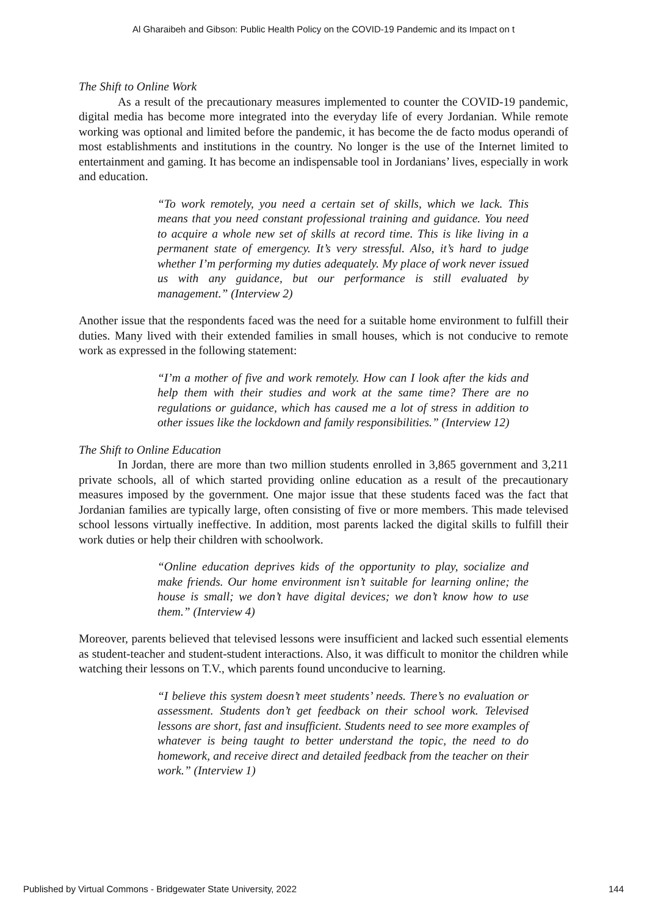Al Gharaibeh and Gibson: Public Health Policy on the COVID-19 Pandemic and its Impact on t
The Shift to Online Work
As a result of the precautionary measures implemented to counter the COVID-19 pandemic, digital media has become more integrated into the everyday life of every Jordanian. While remote working was optional and limited before the pandemic, it has become the de facto modus operandi of most establishments and institutions in the country. No longer is the use of the Internet limited to entertainment and gaming. It has become an indispensable tool in Jordanians’ lives, especially in work and education.
“To work remotely, you need a certain set of skills, which we lack. This means that you need constant professional training and guidance. You need to acquire a whole new set of skills at record time. This is like living in a permanent state of emergency. It’s very stressful. Also, it’s hard to judge whether I’m performing my duties adequately. My place of work never issued us with any guidance, but our performance is still evaluated by management.” (Interview 2)
Another issue that the respondents faced was the need for a suitable home environment to fulfill their duties. Many lived with their extended families in small houses, which is not conducive to remote work as expressed in the following statement:
“I’m a mother of five and work remotely. How can I look after the kids and help them with their studies and work at the same time? There are no regulations or guidance, which has caused me a lot of stress in addition to other issues like the lockdown and family responsibilities.” (Interview 12)
The Shift to Online Education
In Jordan, there are more than two million students enrolled in 3,865 government and 3,211 private schools, all of which started providing online education as a result of the precautionary measures imposed by the government. One major issue that these students faced was the fact that Jordanian families are typically large, often consisting of five or more members. This made televised school lessons virtually ineffective. In addition, most parents lacked the digital skills to fulfill their work duties or help their children with schoolwork.
“Online education deprives kids of the opportunity to play, socialize and make friends. Our home environment isn’t suitable for learning online; the house is small; we don’t have digital devices; we don’t know how to use them.” (Interview 4)
Moreover, parents believed that televised lessons were insufficient and lacked such essential elements as student-teacher and student-student interactions. Also, it was difficult to monitor the children while watching their lessons on T.V., which parents found unconducive to learning.
“I believe this system doesn’t meet students’ needs. There’s no evaluation or assessment. Students don’t get feedback on their school work. Televised lessons are short, fast and insufficient. Students need to see more examples of whatever is being taught to better understand the topic, the need to do homework, and receive direct and detailed feedback from the teacher on their work.” (Interview 1)
Published by Virtual Commons - Bridgewater State University, 2022 144